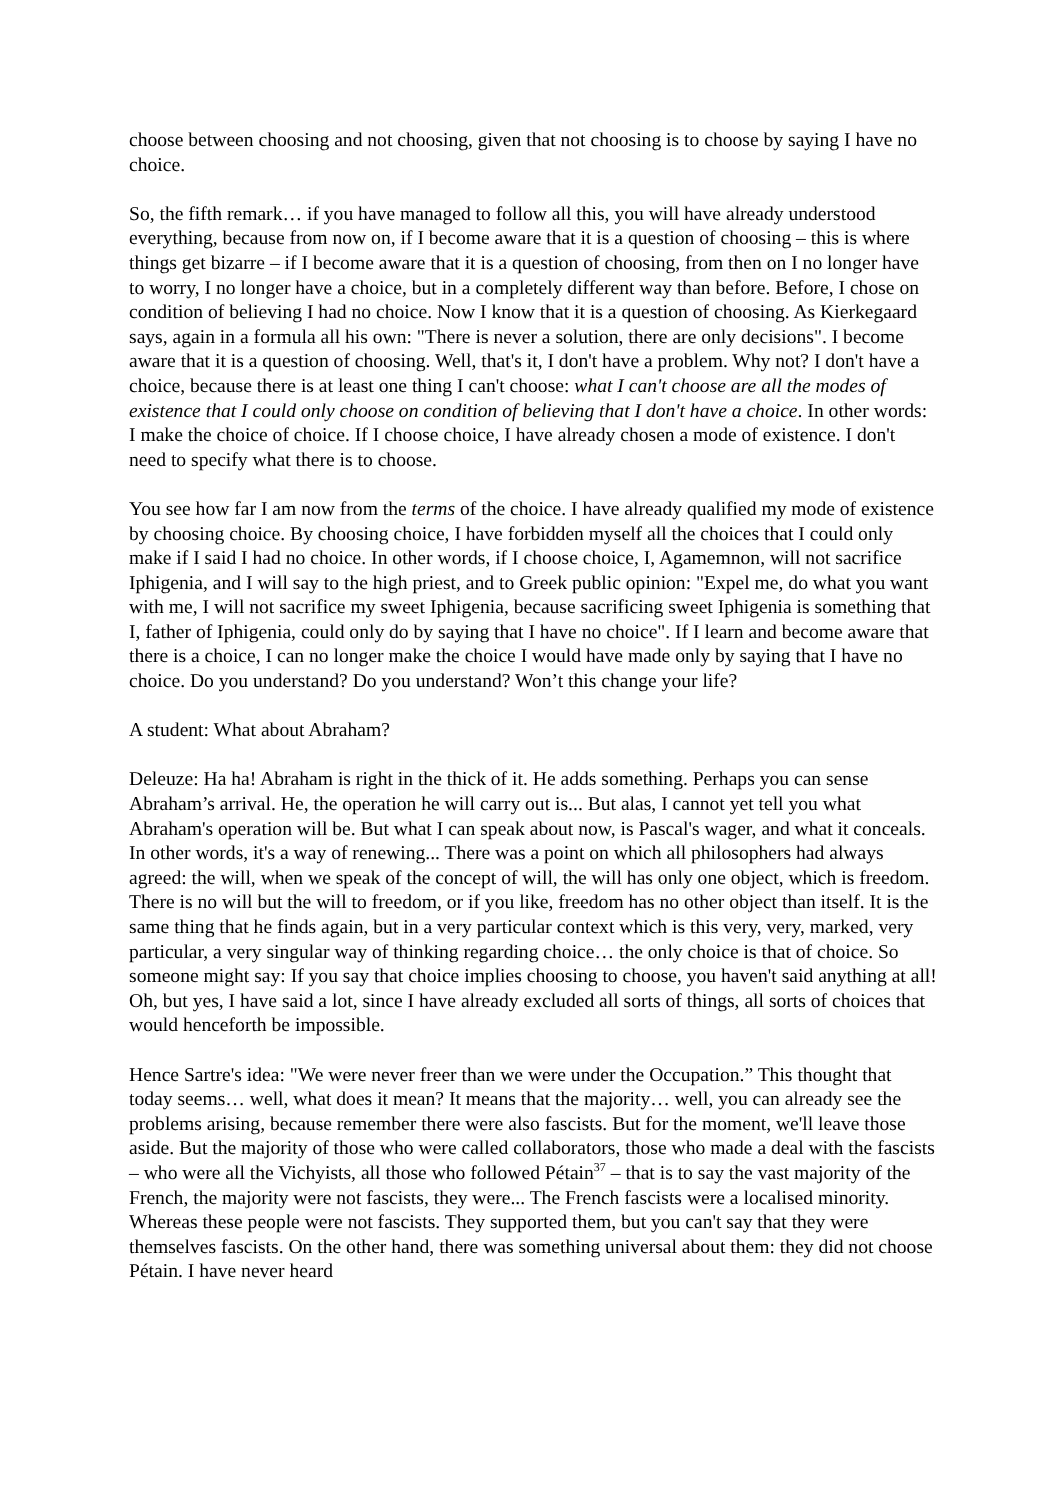choose between choosing and not choosing, given that not choosing is to choose by saying I have no choice.
So, the fifth remark… if you have managed to follow all this, you will have already understood everything, because from now on, if I become aware that it is a question of choosing – this is where things get bizarre – if I become aware that it is a question of choosing, from then on I no longer have to worry, I no longer have a choice, but in a completely different way than before. Before, I chose on condition of believing I had no choice. Now I know that it is a question of choosing. As Kierkegaard says, again in a formula all his own: "There is never a solution, there are only decisions". I become aware that it is a question of choosing. Well, that's it, I don't have a problem. Why not? I don't have a choice, because there is at least one thing I can't choose: what I can't choose are all the modes of existence that I could only choose on condition of believing that I don't have a choice. In other words: I make the choice of choice. If I choose choice, I have already chosen a mode of existence. I don't need to specify what there is to choose.
You see how far I am now from the terms of the choice. I have already qualified my mode of existence by choosing choice. By choosing choice, I have forbidden myself all the choices that I could only make if I said I had no choice. In other words, if I choose choice, I, Agamemnon, will not sacrifice Iphigenia, and I will say to the high priest, and to Greek public opinion: "Expel me, do what you want with me, I will not sacrifice my sweet Iphigenia, because sacrificing sweet Iphigenia is something that I, father of Iphigenia, could only do by saying that I have no choice". If I learn and become aware that there is a choice, I can no longer make the choice I would have made only by saying that I have no choice. Do you understand? Do you understand? Won’t this change your life?
A student: What about Abraham?
Deleuze: Ha ha! Abraham is right in the thick of it. He adds something. Perhaps you can sense Abraham’s arrival. He, the operation he will carry out is... But alas, I cannot yet tell you what Abraham's operation will be. But what I can speak about now, is Pascal's wager, and what it conceals. In other words, it's a way of renewing... There was a point on which all philosophers had always agreed: the will, when we speak of the concept of will, the will has only one object, which is freedom. There is no will but the will to freedom, or if you like, freedom has no other object than itself. It is the same thing that he finds again, but in a very particular context which is this very, very, marked, very particular, a very singular way of thinking regarding choice… the only choice is that of choice. So someone might say: If you say that choice implies choosing to choose, you haven't said anything at all! Oh, but yes, I have said a lot, since I have already excluded all sorts of things, all sorts of choices that would henceforth be impossible.
Hence Sartre's idea: "We were never freer than we were under the Occupation.” This thought that today seems… well, what does it mean? It means that the majority… well, you can already see the problems arising, because remember there were also fascists. But for the moment, we'll leave those aside. But the majority of those who were called collaborators, those who made a deal with the fascists – who were all the Vichyists, all those who followed Pétain<sup>37</sup> – that is to say the vast majority of the French, the majority were not fascists, they were... The French fascists were a localised minority. Whereas these people were not fascists. They supported them, but you can't say that they were themselves fascists. On the other hand, there was something universal about them: they did not choose Pétain. I have never heard